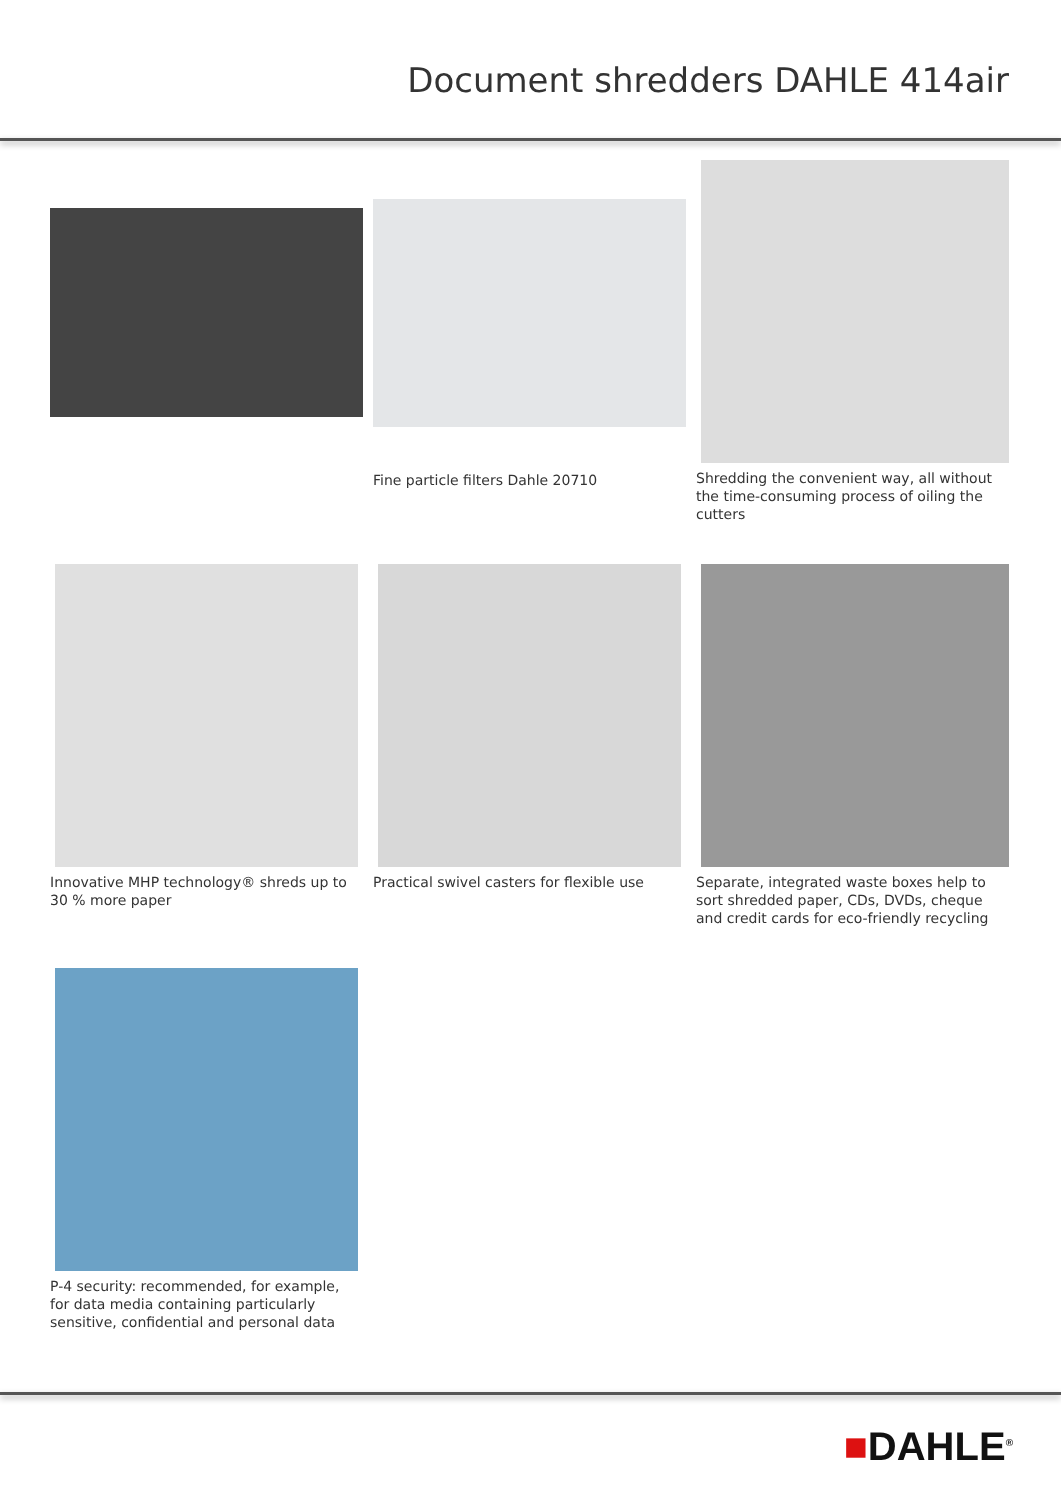Document shredders DAHLE 414air
Fine particle filters Dahle 20710
Shredding the convenient way, all without the time-consuming process of oiling the cutters
Innovative MHP technology® shreds up to 30 % more paper
Practical swivel casters for flexible use
Separate, integrated waste boxes help to sort shredded paper, CDs, DVDs, cheque and credit cards for eco-friendly recycling
P-4 security: recommended, for example, for data media containing particularly sensitive, confidential and personal data
■DAHLE<sup>®</sup>